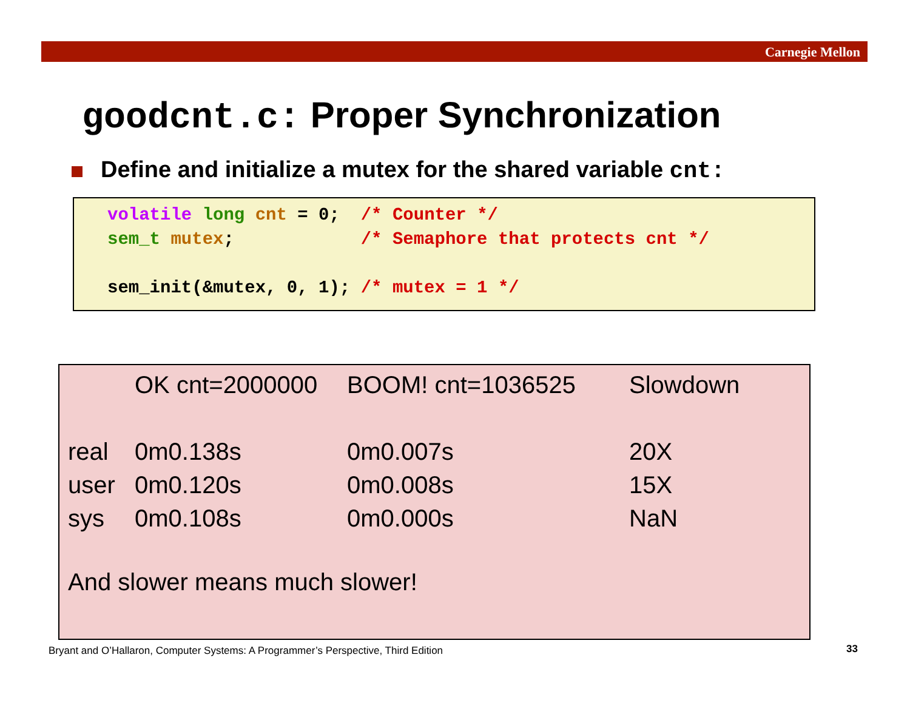Carnegie Mellon
goodcnt.c: Proper Synchronization
Define and initialize a mutex for the shared variable cnt:
volatile long cnt = 0;  /* Counter */
sem_t mutex;            /* Semaphore that protects cnt */

sem_init(&mutex, 0, 1); /* mutex = 1 */
| | OK cnt=2000000 | BOOM! cnt=1036525 | Slowdown |
| real | 0m0.138s | 0m0.007s | 20X |
| user | 0m0.120s | 0m0.008s | 15X |
| sys | 0m0.108s | 0m0.000s | NaN |
And slower means much slower!
Bryant and O’Hallaron, Computer Systems: A Programmer’s Perspective, Third Edition
33